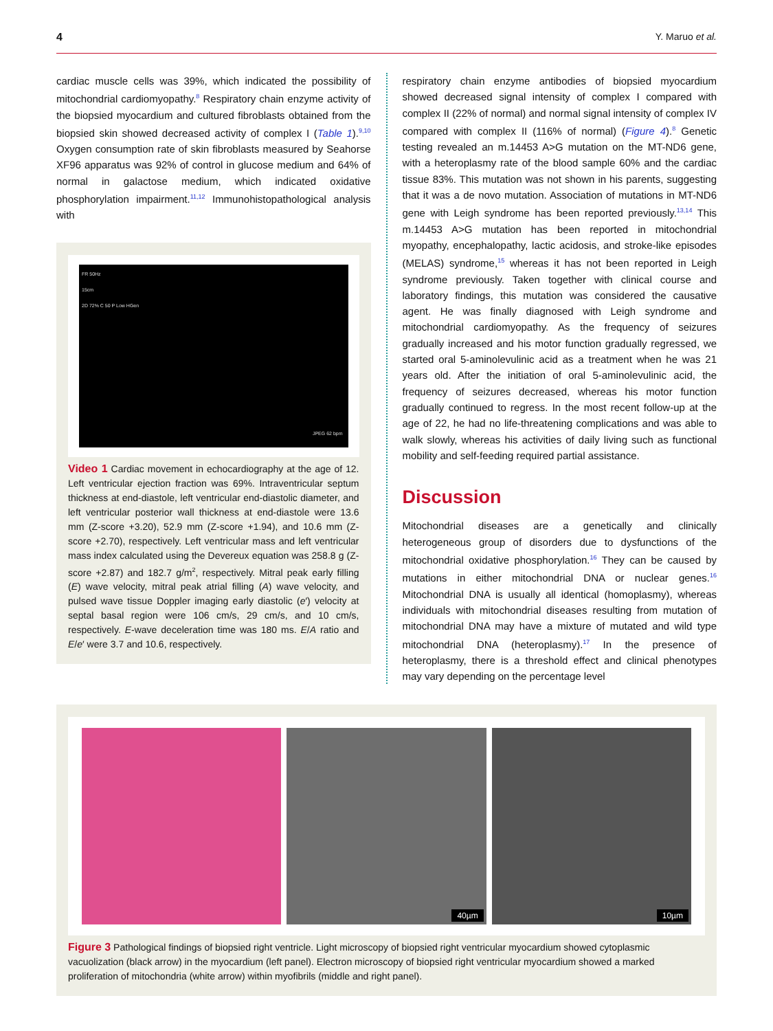4 Y. Maruo et al.
cardiac muscle cells was 39%, which indicated the possibility of mitochondrial cardiomyopathy.<sup>8</sup> Respiratory chain enzyme activity of the biopsied myocardium and cultured fibroblasts obtained from the biopsied skin showed decreased activity of complex I (Table 1).<sup>9,10</sup> Oxygen consumption rate of skin fibroblasts measured by Seahorse XF96 apparatus was 92% of control in glucose medium and 64% of normal in galactose medium, which indicated oxidative phosphorylation impairment.<sup>11,12</sup> Immunohistopathological analysis with
FR 50Hz
15cm
2D 72% C 50 P Low HGen
JPEG 62 bpm
Video 1 Cardiac movement in echocardiography at the age of 12. Left ventricular ejection fraction was 69%. Intraventricular septum thickness at end-diastole, left ventricular end-diastolic diameter, and left ventricular posterior wall thickness at end-diastole were 13.6 mm (Z-score +3.20), 52.9 mm (Z-score +1.94), and 10.6 mm (Z-score +2.70), respectively. Left ventricular mass and left ventricular mass index calculated using the Devereux equation was 258.8 g (Z-score +2.87) and 182.7 g/m<sup>2</sup>, respectively. Mitral peak early filling (E) wave velocity, mitral peak atrial filling (A) wave velocity, and pulsed wave tissue Doppler imaging early diastolic (e′) velocity at septal basal region were 106 cm/s, 29 cm/s, and 10 cm/s, respectively. E-wave deceleration time was 180 ms. E/A ratio and E/e′ were 3.7 and 10.6, respectively.
respiratory chain enzyme antibodies of biopsied myocardium showed decreased signal intensity of complex I compared with complex II (22% of normal) and normal signal intensity of complex IV compared with complex II (116% of normal) (Figure 4).<sup>8</sup> Genetic testing revealed an m.14453 A>G mutation on the MT-ND6 gene, with a heteroplasmy rate of the blood sample 60% and the cardiac tissue 83%. This mutation was not shown in his parents, suggesting that it was a de novo mutation. Association of mutations in MT-ND6 gene with Leigh syndrome has been reported previously.<sup>13,14</sup> This m.14453 A>G mutation has been reported in mitochondrial myopathy, encephalopathy, lactic acidosis, and stroke-like episodes (MELAS) syndrome,<sup>15</sup> whereas it has not been reported in Leigh syndrome previously. Taken together with clinical course and laboratory findings, this mutation was considered the causative agent. He was finally diagnosed with Leigh syndrome and mitochondrial cardiomyopathy. As the frequency of seizures gradually increased and his motor function gradually regressed, we started oral 5-aminolevulinic acid as a treatment when he was 21 years old. After the initiation of oral 5-aminolevulinic acid, the frequency of seizures decreased, whereas his motor function gradually continued to regress. In the most recent follow-up at the age of 22, he had no life-threatening complications and was able to walk slowly, whereas his activities of daily living such as functional mobility and self-feeding required partial assistance.
Discussion
Mitochondrial diseases are a genetically and clinically heterogeneous group of disorders due to dysfunctions of the mitochondrial oxidative phosphorylation.<sup>16</sup> They can be caused by mutations in either mitochondrial DNA or nuclear genes.<sup>16</sup> Mitochondrial DNA is usually all identical (homoplasmy), whereas individuals with mitochondrial diseases resulting from mutation of mitochondrial DNA may have a mixture of mutated and wild type mitochondrial DNA (heteroplasmy).<sup>17</sup> In the presence of heteroplasmy, there is a threshold effect and clinical phenotypes may vary depending on the percentage level
40µm
10µm
Figure 3 Pathological findings of biopsied right ventricle. Light microscopy of biopsied right ventricular myocardium showed cytoplasmic vacuolization (black arrow) in the myocardium (left panel). Electron microscopy of biopsied right ventricular myocardium showed a marked proliferation of mitochondria (white arrow) within myofibrils (middle and right panel).